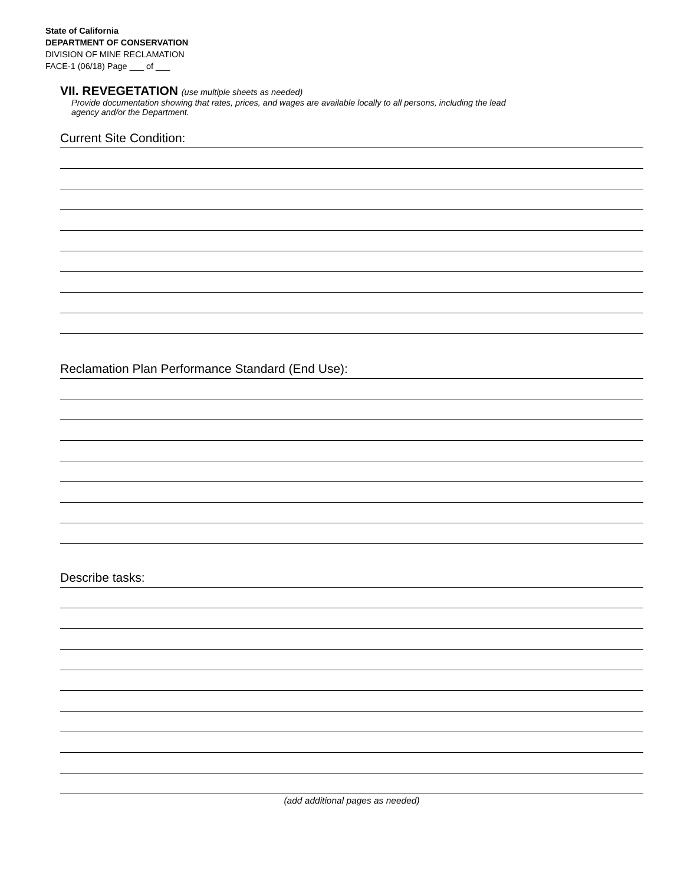State of California
DEPARTMENT OF CONSERVATION
DIVISION OF MINE RECLAMATION
FACE-1 (06/18) Page ___ of ___
VII. REVEGETATION (use multiple sheets as needed)
Provide documentation showing that rates, prices, and wages are available locally to all persons, including the lead
agency and/or the Department.
Current Site Condition:
Reclamation Plan Performance Standard (End Use):
Describe tasks:
(add additional pages as needed)